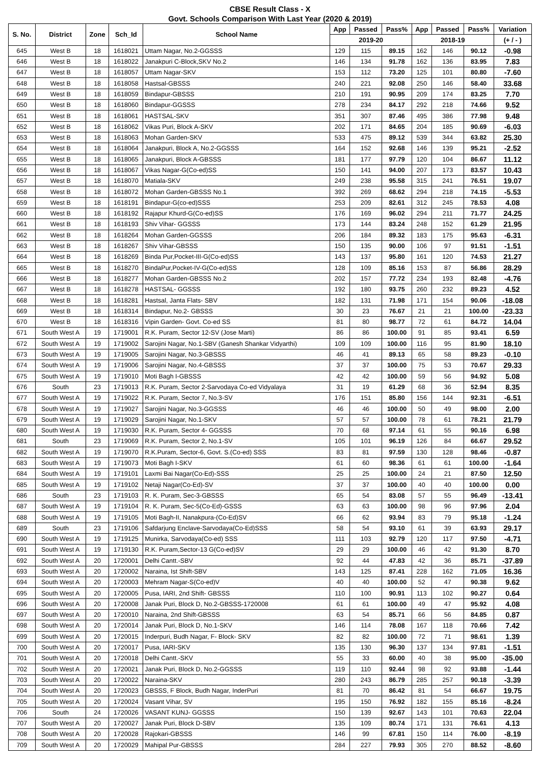CBSE Result Class - X
Govt. Schools Comparison With Last Year (2020 & 2019)
| S. No. | District | Zone | Sch_Id | School Name | App | Passed | Pass% | App | Passed | Pass% | Variation |
| --- | --- | --- | --- | --- | --- | --- | --- | --- | --- | --- | --- |
| | | | | | 2019-20 | | | 2018-19 | | | (+ / - ) |
| 645 | West B | 18 | 1618021 | Uttam Nagar, No.2-GGSSS | 129 | 115 | 89.15 | 162 | 146 | 90.12 | -0.98 |
| 646 | West B | 18 | 1618022 | Janakpuri C-Block,SKV No.2 | 146 | 134 | 91.78 | 162 | 136 | 83.95 | 7.83 |
| 647 | West B | 18 | 1618057 | Uttam Nagar-SKV | 153 | 112 | 73.20 | 125 | 101 | 80.80 | -7.60 |
| 648 | West B | 18 | 1618058 | Hastsal-GBSSS | 240 | 221 | 92.08 | 250 | 146 | 58.40 | 33.68 |
| 649 | West B | 18 | 1618059 | Bindapur-GBSSS | 210 | 191 | 90.95 | 209 | 174 | 83.25 | 7.70 |
| 650 | West B | 18 | 1618060 | Bindapur-GGSSS | 278 | 234 | 84.17 | 292 | 218 | 74.66 | 9.52 |
| 651 | West B | 18 | 1618061 | HASTSAL-SKV | 351 | 307 | 87.46 | 495 | 386 | 77.98 | 9.48 |
| 652 | West B | 18 | 1618062 | Vikas Puri, Block A-SKV | 202 | 171 | 84.65 | 204 | 185 | 90.69 | -6.03 |
| 653 | West B | 18 | 1618063 | Mohan Garden-SKV | 533 | 475 | 89.12 | 539 | 344 | 63.82 | 25.30 |
| 654 | West B | 18 | 1618064 | Janakpuri, Block A, No.2-GGSSS | 164 | 152 | 92.68 | 146 | 139 | 95.21 | -2.52 |
| 655 | West B | 18 | 1618065 | Janakpuri, Block A-GBSSS | 181 | 177 | 97.79 | 120 | 104 | 86.67 | 11.12 |
| 656 | West B | 18 | 1618067 | Vikas Nagar-G(Co-ed)SS | 150 | 141 | 94.00 | 207 | 173 | 83.57 | 10.43 |
| 657 | West B | 18 | 1618070 | Matiala-SKV | 249 | 238 | 95.58 | 315 | 241 | 76.51 | 19.07 |
| 658 | West B | 18 | 1618072 | Mohan Garden-GBSSS No.1 | 392 | 269 | 68.62 | 294 | 218 | 74.15 | -5.53 |
| 659 | West B | 18 | 1618191 | Bindapur-G(co-ed)SSS | 253 | 209 | 82.61 | 312 | 245 | 78.53 | 4.08 |
| 660 | West B | 18 | 1618192 | Rajapur Khurd-G(Co-ed)SS | 176 | 169 | 96.02 | 294 | 211 | 71.77 | 24.25 |
| 661 | West B | 18 | 1618193 | Shiv Vihar- GGSSS | 173 | 144 | 83.24 | 248 | 152 | 61.29 | 21.95 |
| 662 | West B | 18 | 1618264 | Mohan Garden-GGSSS | 206 | 184 | 89.32 | 183 | 175 | 95.63 | -6.31 |
| 663 | West B | 18 | 1618267 | Shiv Vihar-GBSSS | 150 | 135 | 90.00 | 106 | 97 | 91.51 | -1.51 |
| 664 | West B | 18 | 1618269 | Binda Pur,Pocket-III-G(Co-ed)SS | 143 | 137 | 95.80 | 161 | 120 | 74.53 | 21.27 |
| 665 | West B | 18 | 1618270 | BindaPur,Pocket-IV-G(Co-ed)SS | 128 | 109 | 85.16 | 153 | 87 | 56.86 | 28.29 |
| 666 | West B | 18 | 1618277 | Mohan Garden-GBSSS No.2 | 202 | 157 | 77.72 | 234 | 193 | 82.48 | -4.76 |
| 667 | West B | 18 | 1618278 | HASTSAL- GGSSS | 192 | 180 | 93.75 | 260 | 232 | 89.23 | 4.52 |
| 668 | West B | 18 | 1618281 | Hastsal, Janta Flats- SBV | 182 | 131 | 71.98 | 171 | 154 | 90.06 | -18.08 |
| 669 | West B | 18 | 1618314 | Bindapur, No.2- GBSSS | 30 | 23 | 76.67 | 21 | 21 | 100.00 | -23.33 |
| 670 | West B | 18 | 1618316 | Vipin Garden- Govt. Co-ed SS | 81 | 80 | 98.77 | 72 | 61 | 84.72 | 14.04 |
| 671 | South West A | 19 | 1719001 | R.K. Puram, Sector 12-SV (Jose Marti) | 86 | 86 | 100.00 | 91 | 85 | 93.41 | 6.59 |
| 672 | South West A | 19 | 1719002 | Sarojini Nagar, No.1-SBV (Ganesh Shankar Vidyarthi) | 109 | 109 | 100.00 | 116 | 95 | 81.90 | 18.10 |
| 673 | South West A | 19 | 1719005 | Sarojini Nagar, No.3-GBSSS | 46 | 41 | 89.13 | 65 | 58 | 89.23 | -0.10 |
| 674 | South West A | 19 | 1719006 | Sarojini Nagar, No.4-GBSSS | 37 | 37 | 100.00 | 75 | 53 | 70.67 | 29.33 |
| 675 | South West A | 19 | 1719010 | Moti Bagh I-GBSSS | 42 | 42 | 100.00 | 59 | 56 | 94.92 | 5.08 |
| 676 | South | 23 | 1719013 | R.K. Puram, Sector 2-Sarvodaya Co-ed Vidyalaya | 31 | 19 | 61.29 | 68 | 36 | 52.94 | 8.35 |
| 677 | South West A | 19 | 1719022 | R.K. Puram, Sector 7, No.3-SV | 176 | 151 | 85.80 | 156 | 144 | 92.31 | -6.51 |
| 678 | South West A | 19 | 1719027 | Sarojini Nagar, No.3-GGSSS | 46 | 46 | 100.00 | 50 | 49 | 98.00 | 2.00 |
| 679 | South West A | 19 | 1719029 | Sarojini Nagar, No.1-SKV | 57 | 57 | 100.00 | 78 | 61 | 78.21 | 21.79 |
| 680 | South West A | 19 | 1719030 | R.K. Puram, Sector 4- GGSSS | 70 | 68 | 97.14 | 61 | 55 | 90.16 | 6.98 |
| 681 | South | 23 | 1719069 | R.K. Puram, Sector 2, No.1-SV | 105 | 101 | 96.19 | 126 | 84 | 66.67 | 29.52 |
| 682 | South West A | 19 | 1719070 | R.K.Puram, Sector-6, Govt. S.(Co-ed) SSS | 83 | 81 | 97.59 | 130 | 128 | 98.46 | -0.87 |
| 683 | South West A | 19 | 1719073 | Moti Bagh I-SKV | 61 | 60 | 98.36 | 61 | 61 | 100.00 | -1.64 |
| 684 | South West A | 19 | 1719101 | Laxmi Bai Nagar(Co-Ed)-SSS | 25 | 25 | 100.00 | 24 | 21 | 87.50 | 12.50 |
| 685 | South West A | 19 | 1719102 | Netaji Nagar(Co-Ed)-SV | 37 | 37 | 100.00 | 40 | 40 | 100.00 | 0.00 |
| 686 | South | 23 | 1719103 | R. K. Puram, Sec-3-GBSSS | 65 | 54 | 83.08 | 57 | 55 | 96.49 | -13.41 |
| 687 | South West A | 19 | 1719104 | R. K. Puram, Sec-5(Co-Ed)-GSSS | 63 | 63 | 100.00 | 98 | 96 | 97.96 | 2.04 |
| 688 | South West A | 19 | 1719105 | Moti Bagh-II, Nanakpura-(Co-Ed)SV | 66 | 62 | 93.94 | 83 | 79 | 95.18 | -1.24 |
| 689 | South | 23 | 1719106 | Safdarjung Enclave-Sarvodaya(Co-Ed)SSS | 58 | 54 | 93.10 | 61 | 39 | 63.93 | 29.17 |
| 690 | South West A | 19 | 1719125 | Munirka, Sarvodaya(Co-ed) SSS | 111 | 103 | 92.79 | 120 | 117 | 97.50 | -4.71 |
| 691 | South West A | 19 | 1719130 | R.K. Puram,Sector-13 G(Co-ed)SV | 29 | 29 | 100.00 | 46 | 42 | 91.30 | 8.70 |
| 692 | South West A | 20 | 1720001 | Delhi Cantt.-SBV | 92 | 44 | 47.83 | 42 | 36 | 85.71 | -37.89 |
| 693 | South West A | 20 | 1720002 | Naraina, Ist Shift-SBV | 143 | 125 | 87.41 | 228 | 162 | 71.05 | 16.36 |
| 694 | South West A | 20 | 1720003 | Mehram Nagar-S(Co-ed)V | 40 | 40 | 100.00 | 52 | 47 | 90.38 | 9.62 |
| 695 | South West A | 20 | 1720005 | Pusa, IARI, 2nd Shift- GBSSS | 110 | 100 | 90.91 | 113 | 102 | 90.27 | 0.64 |
| 696 | South West A | 20 | 1720008 | Janak Puri, Block D, No.2-GBSSS-1720008 | 61 | 61 | 100.00 | 49 | 47 | 95.92 | 4.08 |
| 697 | South West A | 20 | 1720010 | Naraina, 2nd Shift-GBSSS | 63 | 54 | 85.71 | 66 | 56 | 84.85 | 0.87 |
| 698 | South West A | 20 | 1720014 | Janak Puri, Block D, No.1-SKV | 146 | 114 | 78.08 | 167 | 118 | 70.66 | 7.42 |
| 699 | South West A | 20 | 1720015 | Inderpuri, Budh Nagar, F- Block- SKV | 82 | 82 | 100.00 | 72 | 71 | 98.61 | 1.39 |
| 700 | South West A | 20 | 1720017 | Pusa, IARI-SKV | 135 | 130 | 96.30 | 137 | 134 | 97.81 | -1.51 |
| 701 | South West A | 20 | 1720018 | Delhi Cantt.-SKV | 55 | 33 | 60.00 | 40 | 38 | 95.00 | -35.00 |
| 702 | South West A | 20 | 1720021 | Janak Puri, Block D, No.2-GGSSS | 119 | 110 | 92.44 | 98 | 92 | 93.88 | -1.44 |
| 703 | South West A | 20 | 1720022 | Naraina-SKV | 280 | 243 | 86.79 | 285 | 257 | 90.18 | -3.39 |
| 704 | South West A | 20 | 1720023 | GBSSS, F Block, Budh Nagar, InderPuri | 81 | 70 | 86.42 | 81 | 54 | 66.67 | 19.75 |
| 705 | South West A | 20 | 1720024 | Vasant Vihar, SV | 195 | 150 | 76.92 | 182 | 155 | 85.16 | -8.24 |
| 706 | South | 24 | 1720026 | VASANT KUNJ- GGSSS | 150 | 139 | 92.67 | 143 | 101 | 70.63 | 22.04 |
| 707 | South West A | 20 | 1720027 | Janak Puri, Block D-SBV | 135 | 109 | 80.74 | 171 | 131 | 76.61 | 4.13 |
| 708 | South West A | 20 | 1720028 | Rajokari-GBSSS | 146 | 99 | 67.81 | 150 | 114 | 76.00 | -8.19 |
| 709 | South West A | 20 | 1720029 | Mahipal Pur-GBSSS | 284 | 227 | 79.93 | 305 | 270 | 88.52 | -8.60 |